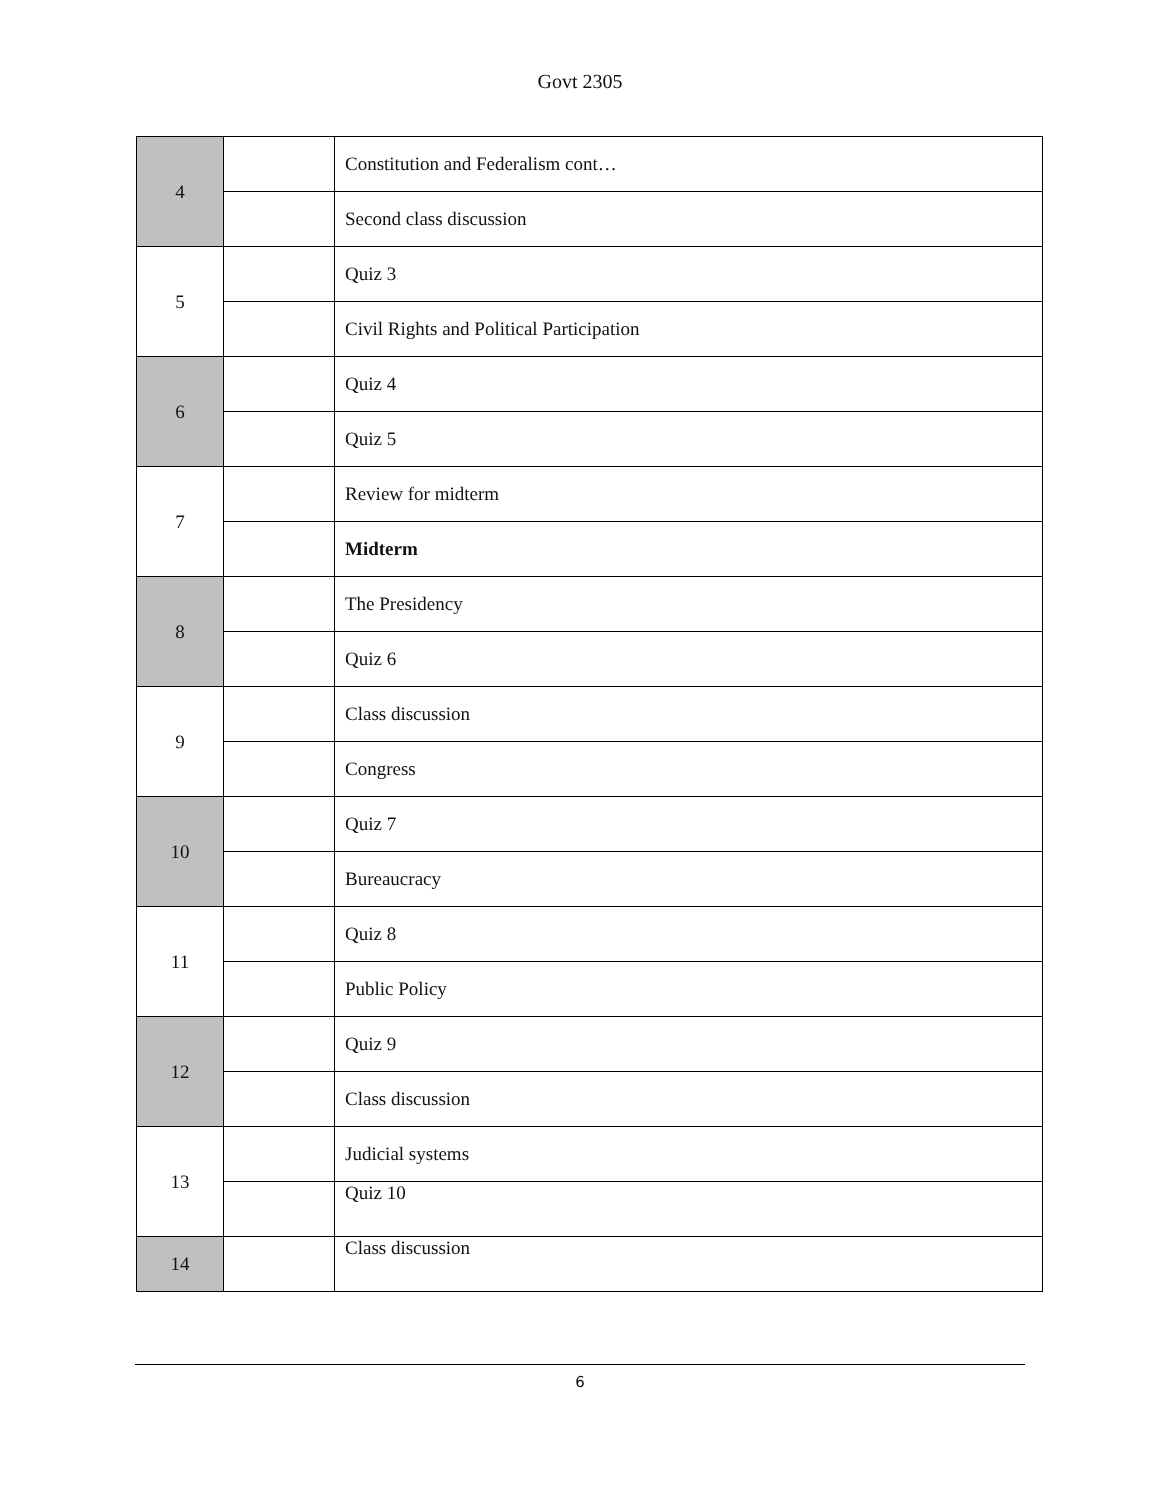Govt 2305
| 4 | | Constitution and Federalism cont… |
| | | Second class discussion |
| 5 | | Quiz 3 |
| | | Civil Rights and Political Participation |
| 6 | | Quiz 4 |
| | | Quiz 5 |
| 7 | | Review for midterm |
| | | Midterm |
| 8 | | The Presidency |
| | | Quiz 6 |
| 9 | | Class discussion |
| | | Congress |
| 10 | | Quiz 7 |
| | | Bureaucracy |
| 11 | | Quiz 8 |
| | | Public Policy |
| 12 | | Quiz 9 |
| | | Class discussion |
| 13 | | Judicial systems |
| | | Quiz 10 |
| 14 | | Class discussion |
6